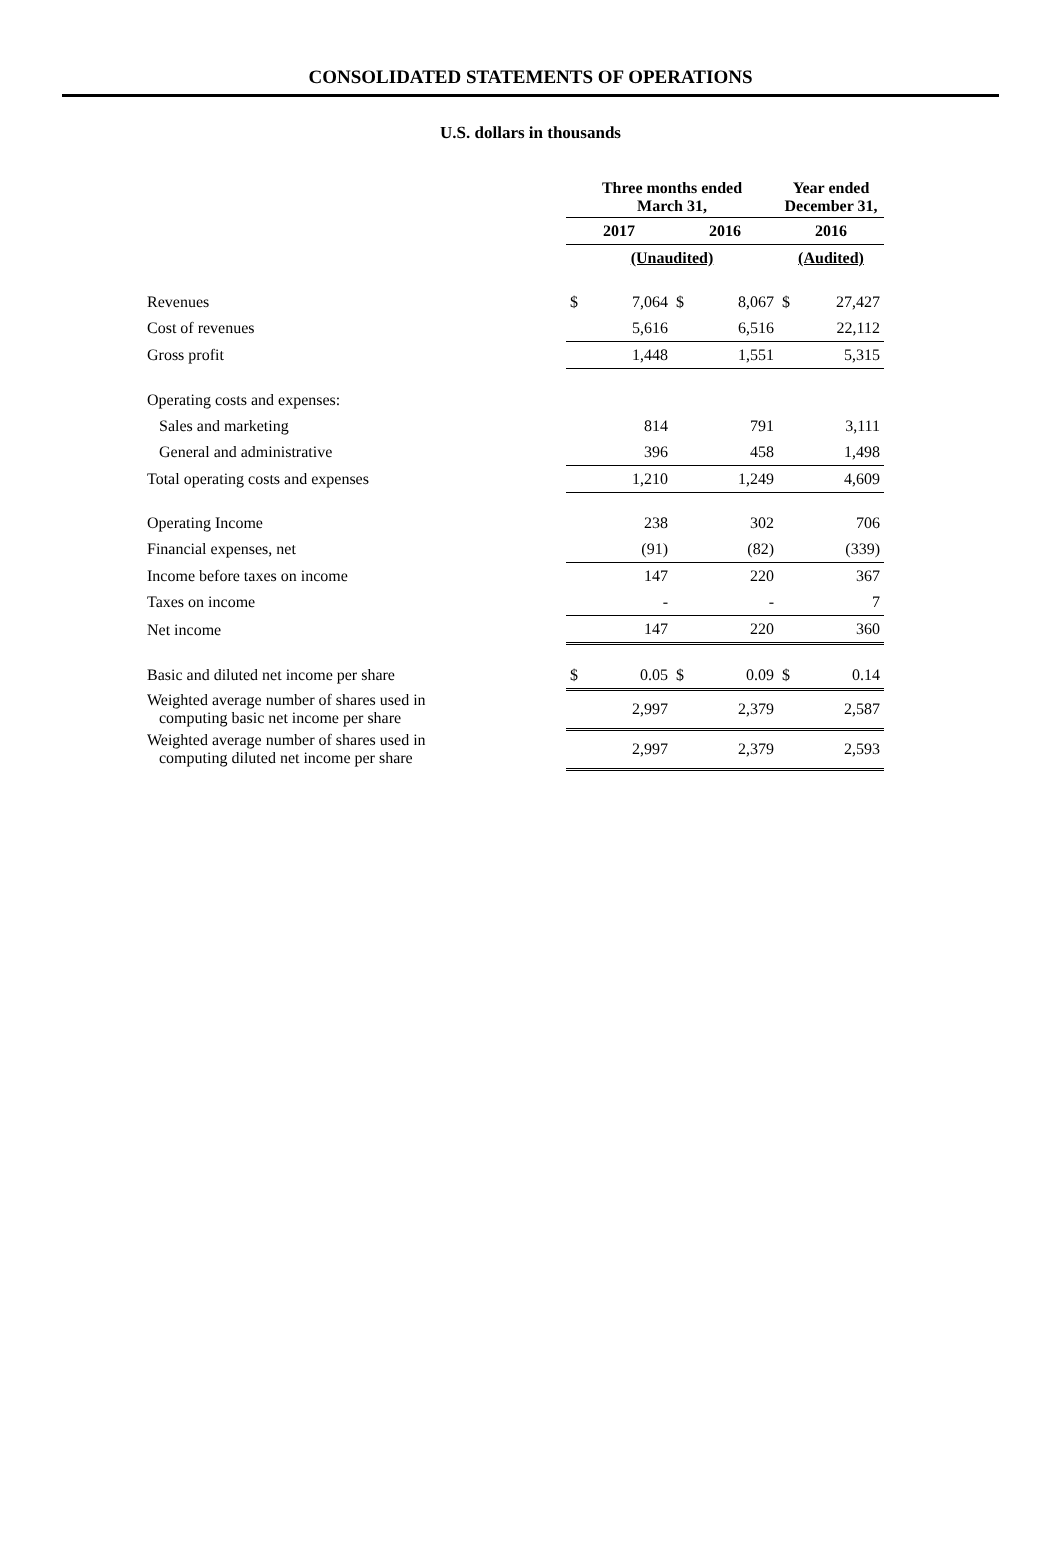CONSOLIDATED STATEMENTS OF OPERATIONS
U.S. dollars in thousands
| | Three months ended March 31, | | | | Year ended December 31, | |
| | 2017 | | 2016 | | 2016 | |
| | (Unaudited) | | | | (Audited) | |
| Revenues | $ | 7,064 | $ | 8,067 | $ | 27,427 |
| Cost of revenues | | 5,616 | | 6,516 | | 22,112 |
| Gross profit | | 1,448 | | 1,551 | | 5,315 |
| Operating costs and expenses: | | | | | | |
| Sales and marketing | | 814 | | 791 | | 3,111 |
| General and administrative | | 396 | | 458 | | 1,498 |
| Total operating costs and expenses | | 1,210 | | 1,249 | | 4,609 |
| Operating Income | | 238 | | 302 | | 706 |
| Financial expenses, net | | (91) | | (82) | | (339) |
| Income before taxes on income | | 147 | | 220 | | 367 |
| Taxes on income | | - | | - | | 7 |
| Net income | | 147 | | 220 | | 360 |
| Basic and diluted net income per share | $ | 0.05 | $ | 0.09 | $ | 0.14 |
| Weighted average number of shares used in computing basic net income per share | | 2,997 | | 2,379 | | 2,587 |
| Weighted average number of shares used in computing diluted net income per share | | 2,997 | | 2,379 | | 2,593 |